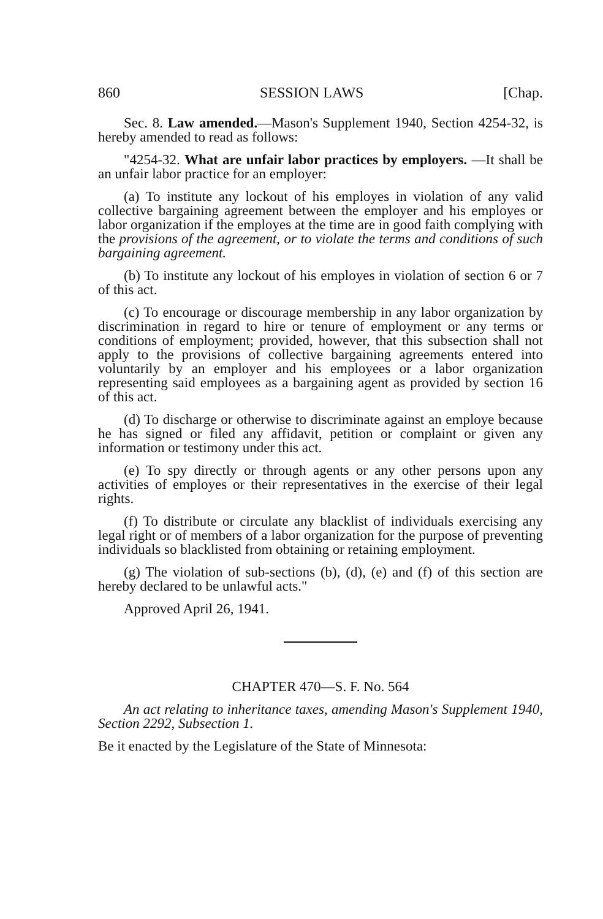860 SESSION LAWS [Chap.
Sec. 8. Law amended.—Mason's Supplement 1940, Section 4254-32, is hereby amended to read as follows:
"4254-32. What are unfair labor practices by employers. —It shall be an unfair labor practice for an employer:
(a) To institute any lockout of his employes in violation of any valid collective bargaining agreement between the employer and his employes or labor organization if the employes at the time are in good faith complying with the provisions of the agreement, or to violate the terms and conditions of such bargaining agreement.
(b) To institute any lockout of his employes in violation of section 6 or 7 of this act.
(c) To encourage or discourage membership in any labor organization by discrimination in regard to hire or tenure of employment or any terms or conditions of employment; provided, however, that this subsection shall not apply to the provisions of collective bargaining agreements entered into voluntarily by an employer and his employees or a labor organization representing said employees as a bargaining agent as provided by section 16 of this act.
(d) To discharge or otherwise to discriminate against an employe because he has signed or filed any affidavit, petition or complaint or given any information or testimony under this act.
(e) To spy directly or through agents or any other persons upon any activities of employes or their representatives in the exercise of their legal rights.
(f) To distribute or circulate any blacklist of individuals exercising any legal right or of members of a labor organization for the purpose of preventing individuals so blacklisted from obtaining or retaining employment.
(g) The violation of sub-sections (b), (d), (e) and (f) of this section are hereby declared to be unlawful acts."
Approved April 26, 1941.
CHAPTER 470—S. F. No. 564
An act relating to inheritance taxes, amending Mason's Supplement 1940, Section 2292, Subsection 1.
Be it enacted by the Legislature of the State of Minnesota: